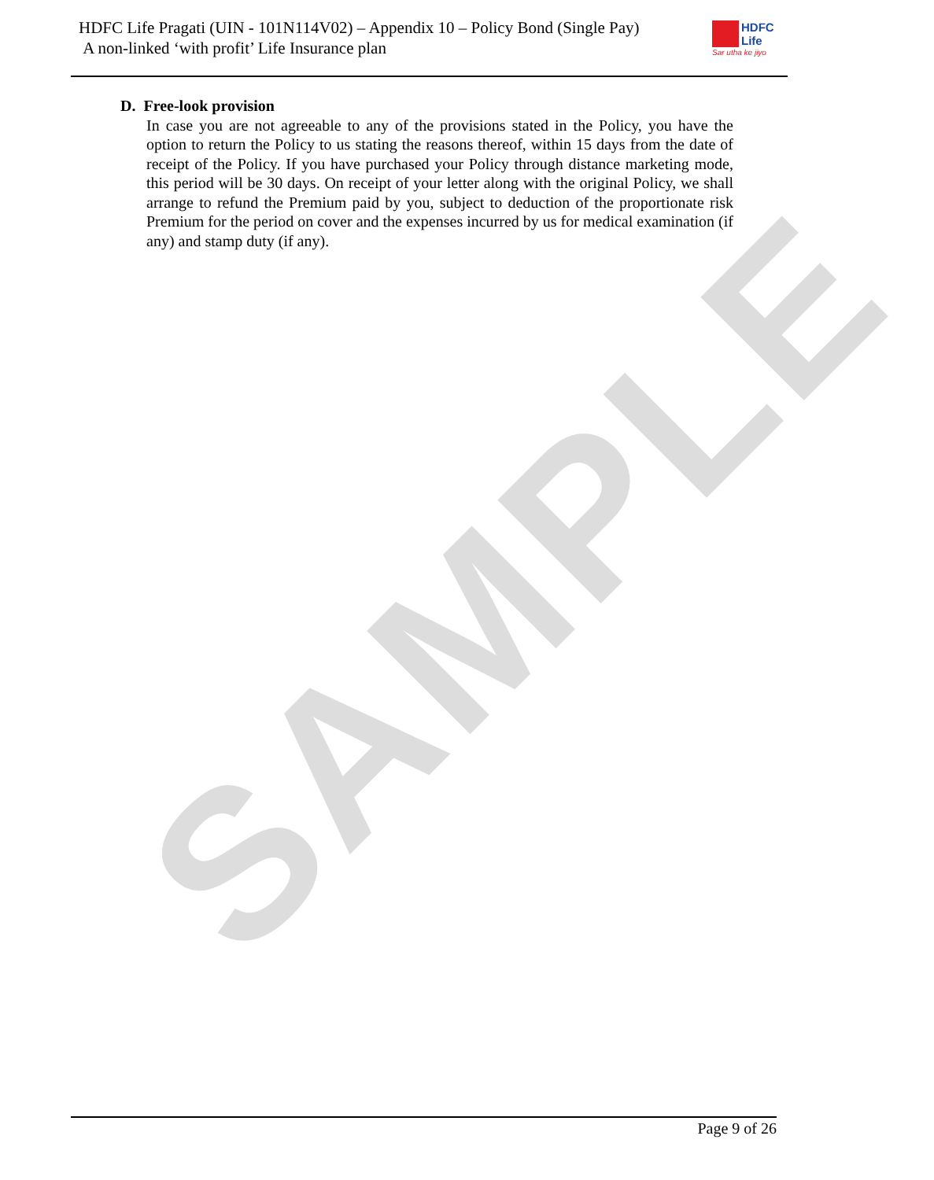SAMPLE
HDFC Life Pragati (UIN - 101N114V02) – Appendix 10 – Policy Bond (Single Pay)
A non-linked ‘with profit’ Life Insurance plan
HDFC
Life
Sar utha ke jiyo
D. Free-look provision
In case you are not agreeable to any of the provisions stated in the Policy, you have the option to return the Policy to us stating the reasons thereof, within 15 days from the date of receipt of the Policy. If you have purchased your Policy through distance marketing mode, this period will be 30 days. On receipt of your letter along with the original Policy, we shall arrange to refund the Premium paid by you, subject to deduction of the proportionate risk Premium for the period on cover and the expenses incurred by us for medical examination (if any) and stamp duty (if any).
Page 9 of 26